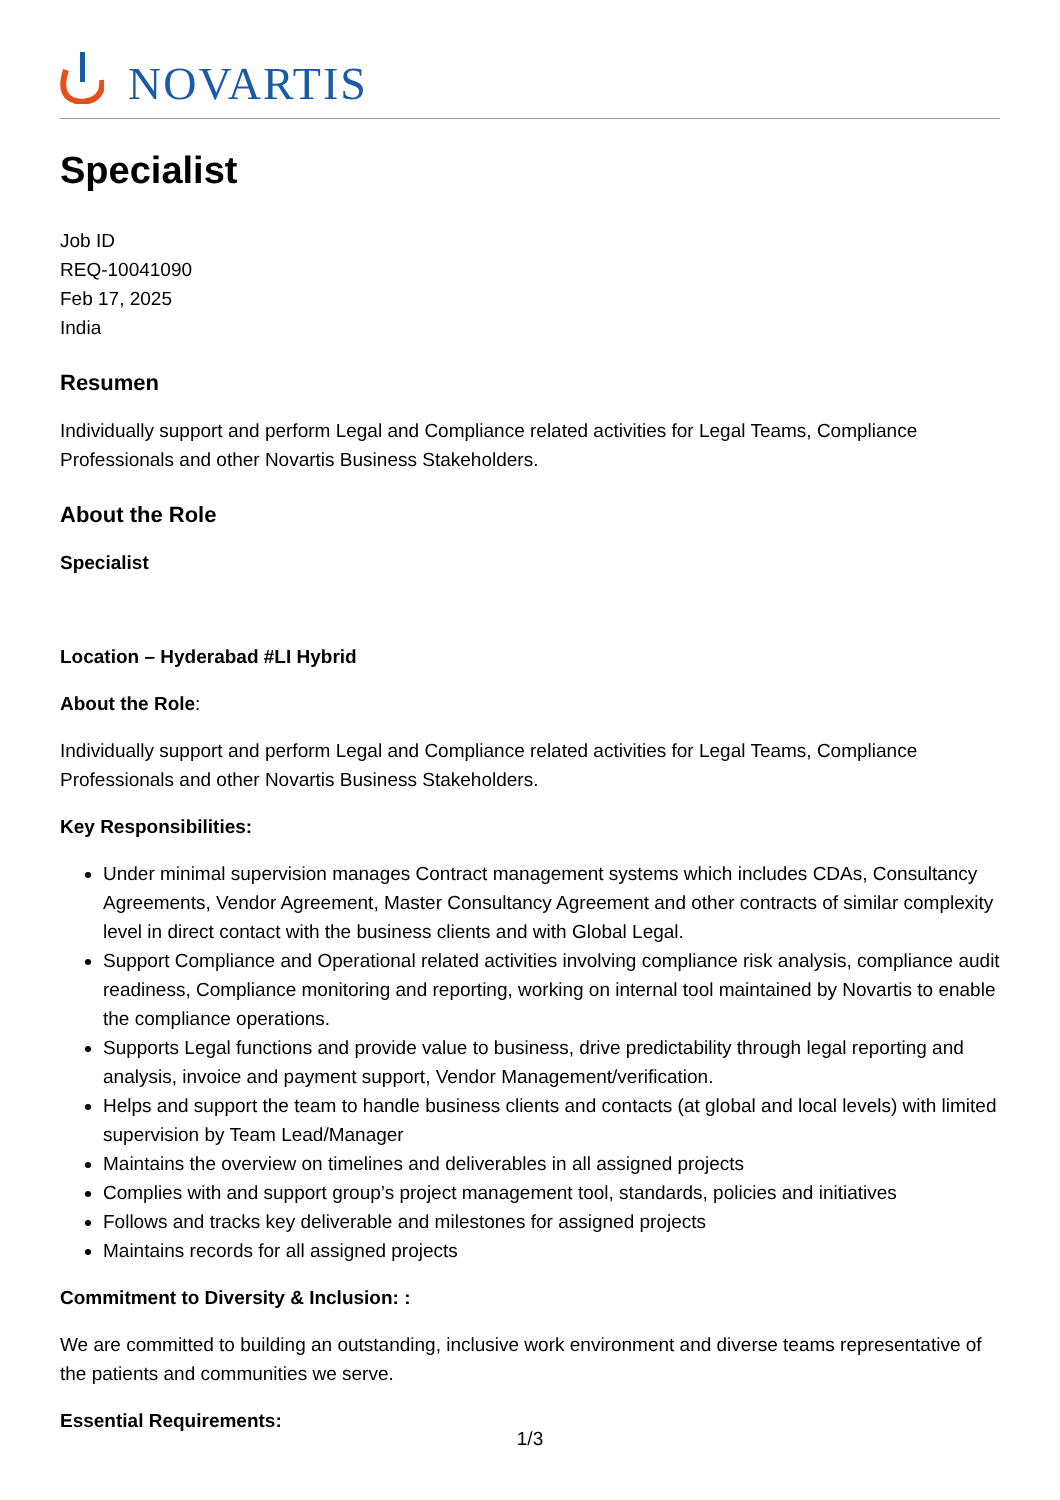NOVARTIS
Specialist
Job ID
REQ-10041090
Feb 17, 2025
India
Resumen
Individually support and perform Legal and Compliance related activities for Legal Teams, Compliance Professionals and other Novartis Business Stakeholders.
About the Role
Specialist
Location – Hyderabad #LI Hybrid
About the Role:
Individually support and perform Legal and Compliance related activities for Legal Teams, Compliance Professionals and other Novartis Business Stakeholders.
Key Responsibilities:
Under minimal supervision manages Contract management systems which includes CDAs, Consultancy Agreements, Vendor Agreement, Master Consultancy Agreement and other contracts of similar complexity level in direct contact with the business clients and with Global Legal.
Support Compliance and Operational related activities involving compliance risk analysis, compliance audit readiness, Compliance monitoring and reporting, working on internal tool maintained by Novartis to enable the compliance operations.
Supports Legal functions and provide value to business, drive predictability through legal reporting and analysis, invoice and payment support, Vendor Management/verification.
Helps and support the team to handle business clients and contacts (at global and local levels) with limited supervision by Team Lead/Manager
Maintains the overview on timelines and deliverables in all assigned projects
Complies with and support group’s project management tool, standards, policies and initiatives
Follows and tracks key deliverable and milestones for assigned projects
Maintains records for all assigned projects
Commitment to Diversity & Inclusion: :
We are committed to building an outstanding, inclusive work environment and diverse teams representative of the patients and communities we serve.
Essential Requirements:
1/3